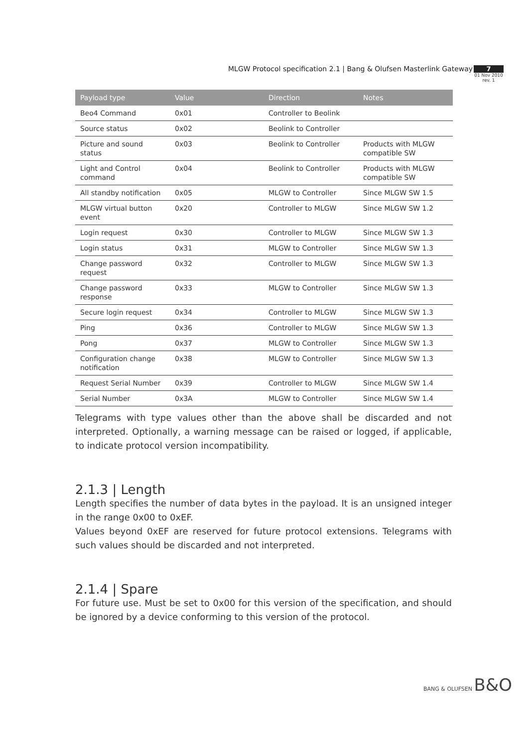MLGW Protocol specification 2.1 | Bang & Olufsen Masterlink Gateway
7
01 Nov 2010
rev. 1
| Payload type | Value | Direction | Notes |
| --- | --- | --- | --- |
| Beo4 Command | 0x01 | Controller to Beolink | |
| Source status | 0x02 | Beolink to Controller | |
| Picture and sound status | 0x03 | Beolink to Controller | Products with MLGW compatible SW |
| Light and Control command | 0x04 | Beolink to Controller | Products with MLGW compatible SW |
| All standby notification | 0x05 | MLGW to Controller | Since MLGW SW 1.5 |
| MLGW virtual button event | 0x20 | Controller to MLGW | Since MLGW SW 1.2 |
| Login request | 0x30 | Controller to MLGW | Since MLGW SW 1.3 |
| Login status | 0x31 | MLGW to Controller | Since MLGW SW 1.3 |
| Change password request | 0x32 | Controller to MLGW | Since MLGW SW 1.3 |
| Change password response | 0x33 | MLGW to Controller | Since MLGW SW 1.3 |
| Secure login request | 0x34 | Controller to MLGW | Since MLGW SW 1.3 |
| Ping | 0x36 | Controller to MLGW | Since MLGW SW 1.3 |
| Pong | 0x37 | MLGW to Controller | Since MLGW SW 1.3 |
| Configuration change notification | 0x38 | MLGW to Controller | Since MLGW SW 1.3 |
| Request Serial Number | 0x39 | Controller to MLGW | Since MLGW SW 1.4 |
| Serial Number | 0x3A | MLGW to Controller | Since MLGW SW 1.4 |
Telegrams with type values other than the above shall be discarded and not interpreted. Optionally, a warning message can be raised or logged, if applicable, to indicate protocol version incompatibility.
2.1.3 | Length
Length specifies the number of data bytes in the payload. It is an unsigned integer in the range 0x00 to 0xEF.
Values beyond 0xEF are reserved for future protocol extensions. Telegrams with such values should be discarded and not interpreted.
2.1.4 | Spare
For future use. Must be set to 0x00 for this version of the specification, and should be ignored by a device conforming to this version of the protocol.
BANG & OLUFSEN B&O